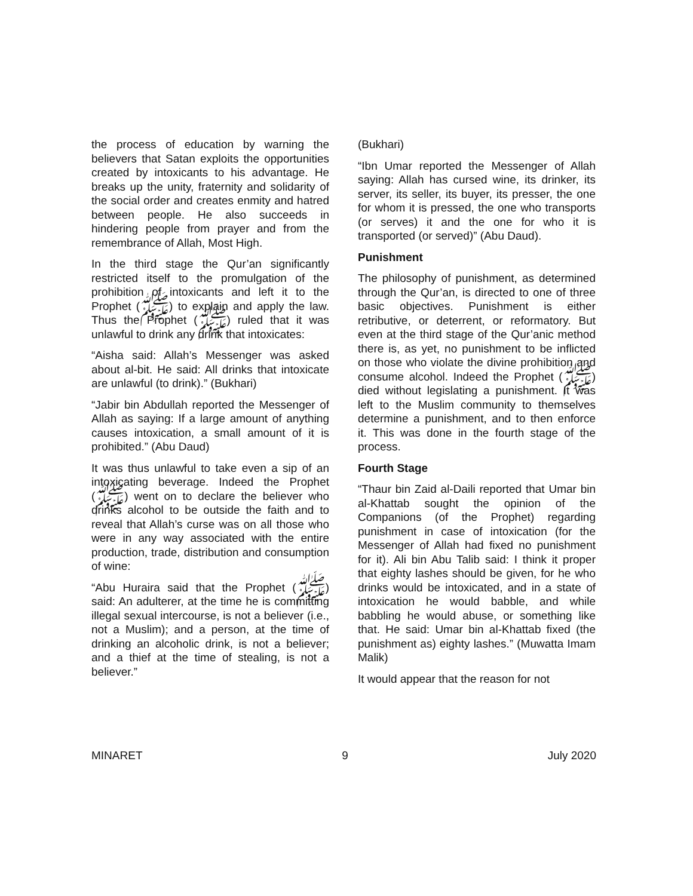the process of education by warning the believers that Satan exploits the opportunities created by intoxicants to his advantage. He breaks up the unity, fraternity and solidarity of the social order and creates enmity and hatred between people. He also succeeds in hindering people from prayer and from the remembrance of Allah, Most High.
In the third stage the Qur’an significantly restricted itself to the promulgation of the prohibition of intoxicants and left it to the Prophet (ﷺ) to explain and apply the law. Thus the Prophet (ﷺ) ruled that it was unlawful to drink any drink that intoxicates:
“Aisha said: Allah’s Messenger was asked about al-bit. He said: All drinks that intoxicate are unlawful (to drink).” (Bukhari)
“Jabir bin Abdullah reported the Messenger of Allah as saying: If a large amount of anything causes intoxication, a small amount of it is prohibited.” (Abu Daud)
It was thus unlawful to take even a sip of an intoxicating beverage. Indeed the Prophet (ﷺ) went on to declare the believer who drinks alcohol to be outside the faith and to reveal that Allah’s curse was on all those who were in any way associated with the entire production, trade, distribution and consumption of wine:
“Abu Huraira said that the Prophet (ﷺ) said: An adulterer, at the time he is committing illegal sexual intercourse, is not a believer (i.e., not a Muslim); and a person, at the time of drinking an alcoholic drink, is not a believer; and a thief at the time of stealing, is not a believer.”
(Bukhari)
“Ibn Umar reported the Messenger of Allah saying: Allah has cursed wine, its drinker, its server, its seller, its buyer, its presser, the one for whom it is pressed, the one who transports (or serves) it and the one for who it is transported (or served)” (Abu Daud).
Punishment
The philosophy of punishment, as determined through the Qur’an, is directed to one of three basic objectives. Punishment is either retributive, or deterrent, or reformatory. But even at the third stage of the Qur’anic method there is, as yet, no punishment to be inflicted on those who violate the divine prohibition and consume alcohol. Indeed the Prophet (ﷺ) died without legislating a punishment. It was left to the Muslim community to themselves determine a punishment, and to then enforce it. This was done in the fourth stage of the process.
Fourth Stage
“Thaur bin Zaid al-Daili reported that Umar bin al-Khattab sought the opinion of the Companions (of the Prophet) regarding punishment in case of intoxication (for the Messenger of Allah had fixed no punishment for it). Ali bin Abu Talib said: I think it proper that eighty lashes should be given, for he who drinks would be intoxicated, and in a state of intoxication he would babble, and while babbling he would abuse, or something like that. He said: Umar bin al-Khattab fixed (the punishment as) eighty lashes.” (Muwatta Imam Malik)
It would appear that the reason for not
MINARET 9 July 2020